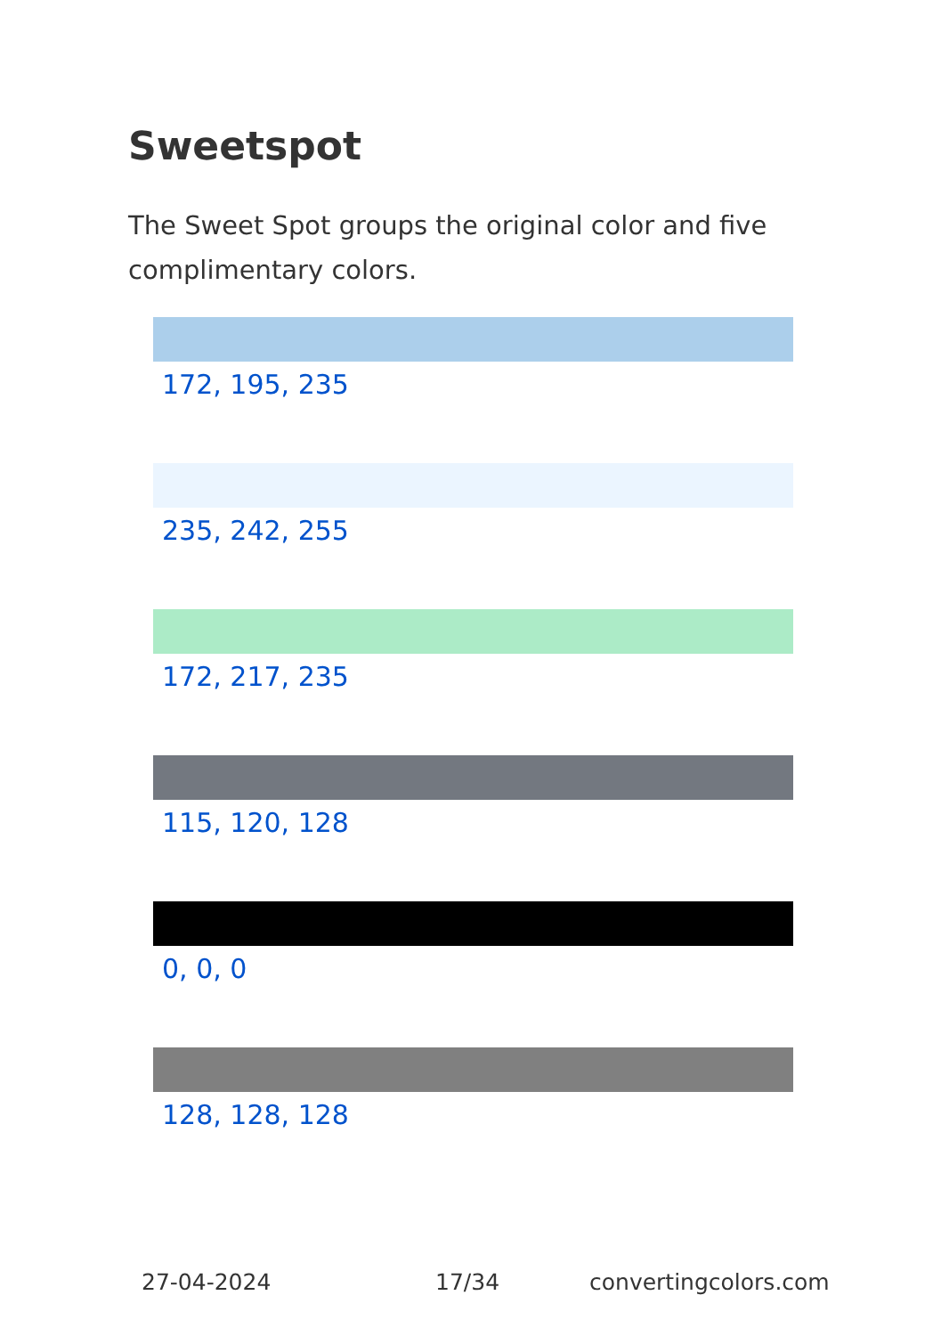Sweetspot
The Sweet Spot groups the original color and five complimentary colors.
172, 195, 235
235, 242, 255
172, 217, 235
115, 120, 128
0, 0, 0
128, 128, 128
27-04-2024 17/34 convertingcolors.com